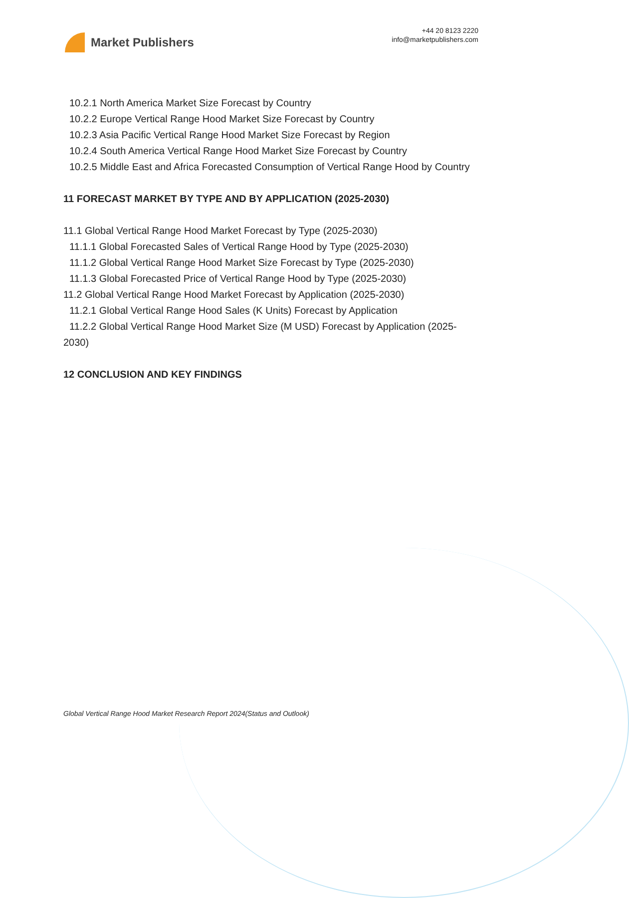Market Publishers
+44 20 8123 2220
info@marketpublishers.com
10.2.1 North America Market Size Forecast by Country
10.2.2 Europe Vertical Range Hood Market Size Forecast by Country
10.2.3 Asia Pacific Vertical Range Hood Market Size Forecast by Region
10.2.4 South America Vertical Range Hood Market Size Forecast by Country
10.2.5 Middle East and Africa Forecasted Consumption of Vertical Range Hood by Country
11 FORECAST MARKET BY TYPE AND BY APPLICATION (2025-2030)
11.1 Global Vertical Range Hood Market Forecast by Type (2025-2030)
11.1.1 Global Forecasted Sales of Vertical Range Hood by Type (2025-2030)
11.1.2 Global Vertical Range Hood Market Size Forecast by Type (2025-2030)
11.1.3 Global Forecasted Price of Vertical Range Hood by Type (2025-2030)
11.2 Global Vertical Range Hood Market Forecast by Application (2025-2030)
11.2.1 Global Vertical Range Hood Sales (K Units) Forecast by Application
11.2.2 Global Vertical Range Hood Market Size (M USD) Forecast by Application (2025-2030)
12 CONCLUSION AND KEY FINDINGS
Global Vertical Range Hood Market Research Report 2024(Status and Outlook)